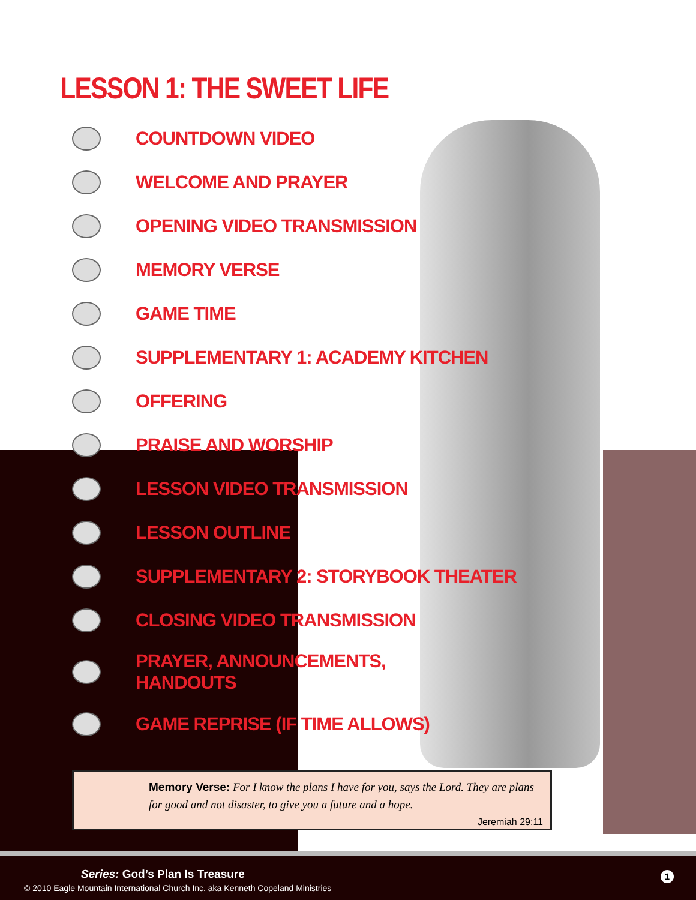LESSON 1: THE SWEET LIFE
COUNTDOWN VIDEO
WELCOME AND PRAYER
OPENING VIDEO TRANSMISSION
MEMORY VERSE
GAME TIME
SUPPLEMENTARY 1: ACADEMY KITCHEN
OFFERING
PRAISE AND WORSHIP
LESSON VIDEO TRANSMISSION
LESSON OUTLINE
SUPPLEMENTARY 2: STORYBOOK THEATER
CLOSING VIDEO TRANSMISSION
PRAYER, ANNOUNCEMENTS,
HANDOUTS
GAME REPRISE (IF TIME ALLOWS)
Memory Verse: For I know the plans I have for you, says the Lord. They are plans for good and not disaster, to give you a future and a hope.
Jeremiah 29:11
Series: God’s Plan Is Treasure
© 2010 Eagle Mountain International Church Inc. aka Kenneth Copeland Ministries
1